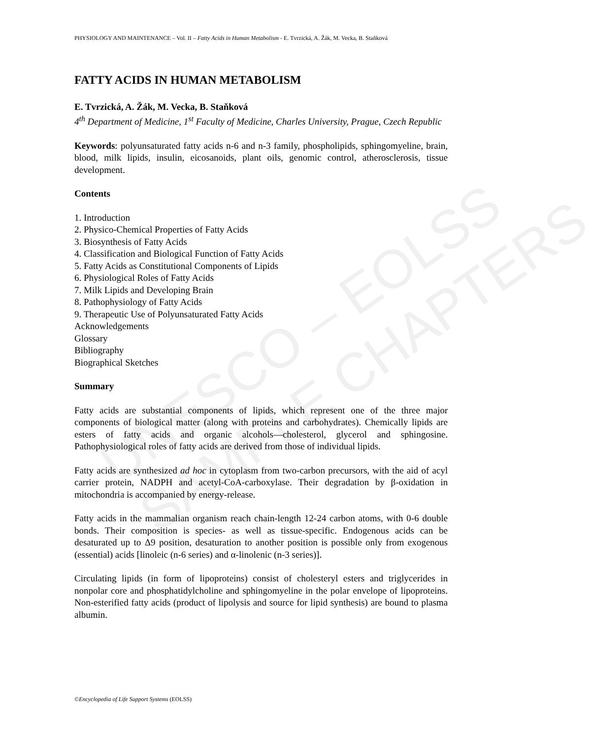UNESCO – EOLSS
SAMPLE CHAPTERS
PHYSIOLOGY AND MAINTENANCE – Vol. II – Fatty Acids in Human Metabolism - E. Tvrzická, A. Žák, M. Vecka, B. Staňková
FATTY ACIDS IN HUMAN METABOLISM
E. Tvrzická, A. Žák, M. Vecka, B. Staňková
4<sup>th</sup> Department of Medicine, 1<sup>st</sup> Faculty of Medicine, Charles University, Prague, Czech Republic
Keywords: polyunsaturated fatty acids n-6 and n-3 family, phospholipids, sphingomyeline, brain, blood, milk lipids, insulin, eicosanoids, plant oils, genomic control, atherosclerosis, tissue development.
Contents
1. Introduction
2. Physico-Chemical Properties of Fatty Acids
3. Biosynthesis of Fatty Acids
4. Classification and Biological Function of Fatty Acids
5. Fatty Acids as Constitutional Components of Lipids
6. Physiological Roles of Fatty Acids
7. Milk Lipids and Developing Brain
8. Pathophysiology of Fatty Acids
9. Therapeutic Use of Polyunsaturated Fatty Acids
Acknowledgements
Glossary
Bibliography
Biographical Sketches
Summary
Fatty acids are substantial components of lipids, which represent one of the three major components of biological matter (along with proteins and carbohydrates). Chemically lipids are esters of fatty acids and organic alcohols—cholesterol, glycerol and sphingosine. Pathophysiological roles of fatty acids are derived from those of individual lipids.
Fatty acids are synthesized ad hoc in cytoplasm from two-carbon precursors, with the aid of acyl carrier protein, NADPH and acetyl-CoA-carboxylase. Their degradation by β-oxidation in mitochondria is accompanied by energy-release.
Fatty acids in the mammalian organism reach chain-length 12-24 carbon atoms, with 0-6 double bonds. Their composition is species- as well as tissue-specific. Endogenous acids can be desaturated up to Δ9 position, desaturation to another position is possible only from exogenous (essential) acids [linoleic (n-6 series) and α-linolenic (n-3 series)].
Circulating lipids (in form of lipoproteins) consist of cholesteryl esters and triglycerides in nonpolar core and phosphatidylcholine and sphingomyeline in the polar envelope of lipoproteins. Non-esterified fatty acids (product of lipolysis and source for lipid synthesis) are bound to plasma albumin.
©Encyclopedia of Life Support Systems (EOLSS)